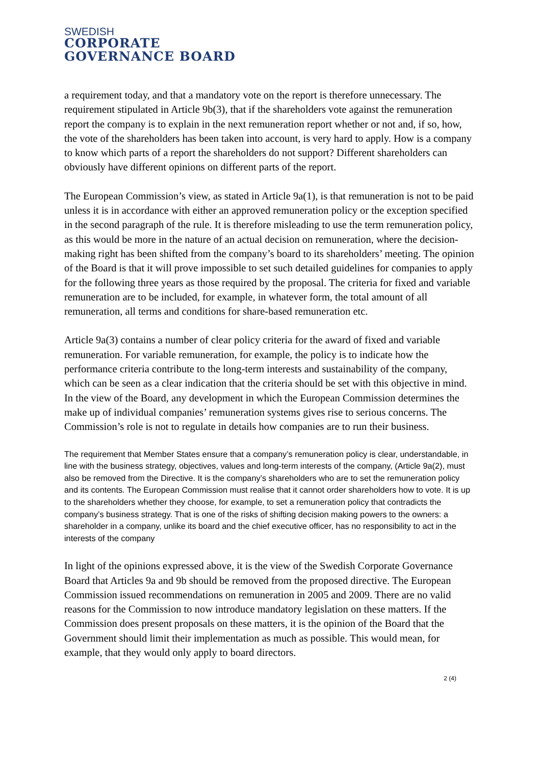SWEDISH
CORPORATE
GOVERNANCE BOARD
a requirement today, and that a mandatory vote on the report is therefore unnecessary. The requirement stipulated in Article 9b(3), that if the shareholders vote against the remuneration report the company is to explain in the next remuneration report whether or not and, if so, how, the vote of the shareholders has been taken into account, is very hard to apply. How is a company to know which parts of a report the shareholders do not support? Different shareholders can obviously have different opinions on different parts of the report.
The European Commission’s view, as stated in Article 9a(1), is that remuneration is not to be paid unless it is in accordance with either an approved remuneration policy or the exception specified in the second paragraph of the rule. It is therefore misleading to use the term remuneration policy, as this would be more in the nature of an actual decision on remuneration, where the decision-making right has been shifted from the company’s board to its shareholders’ meeting. The opinion of the Board is that it will prove impossible to set such detailed guidelines for companies to apply for the following three years as those required by the proposal. The criteria for fixed and variable remuneration are to be included, for example, in whatever form, the total amount of all remuneration, all terms and conditions for share-based remuneration etc.
Article 9a(3) contains a number of clear policy criteria for the award of fixed and variable remuneration. For variable remuneration, for example, the policy is to indicate how the performance criteria contribute to the long-term interests and sustainability of the company, which can be seen as a clear indication that the criteria should be set with this objective in mind. In the view of the Board, any development in which the European Commission determines the make up of individual companies’ remuneration systems gives rise to serious concerns. The Commission’s role is not to regulate in details how companies are to run their business.
The requirement that Member States ensure that a company’s remuneration policy is clear, understandable, in line with the business strategy, objectives, values and long-term interests of the company, (Article 9a(2), must also be removed from the Directive. It is the company’s shareholders who are to set the remuneration policy and its contents. The European Commission must realise that it cannot order shareholders how to vote. It is up to the shareholders whether they choose, for example, to set a remuneration policy that contradicts the company’s business strategy. That is one of the risks of shifting decision making powers to the owners: a shareholder in a company, unlike its board and the chief executive officer, has no responsibility to act in the interests of the company
In light of the opinions expressed above, it is the view of the Swedish Corporate Governance Board that Articles 9a and 9b should be removed from the proposed directive. The European Commission issued recommendations on remuneration in 2005 and 2009. There are no valid reasons for the Commission to now introduce mandatory legislation on these matters. If the Commission does present proposals on these matters, it is the opinion of the Board that the Government should limit their implementation as much as possible. This would mean, for example, that they would only apply to board directors.
2 (4)